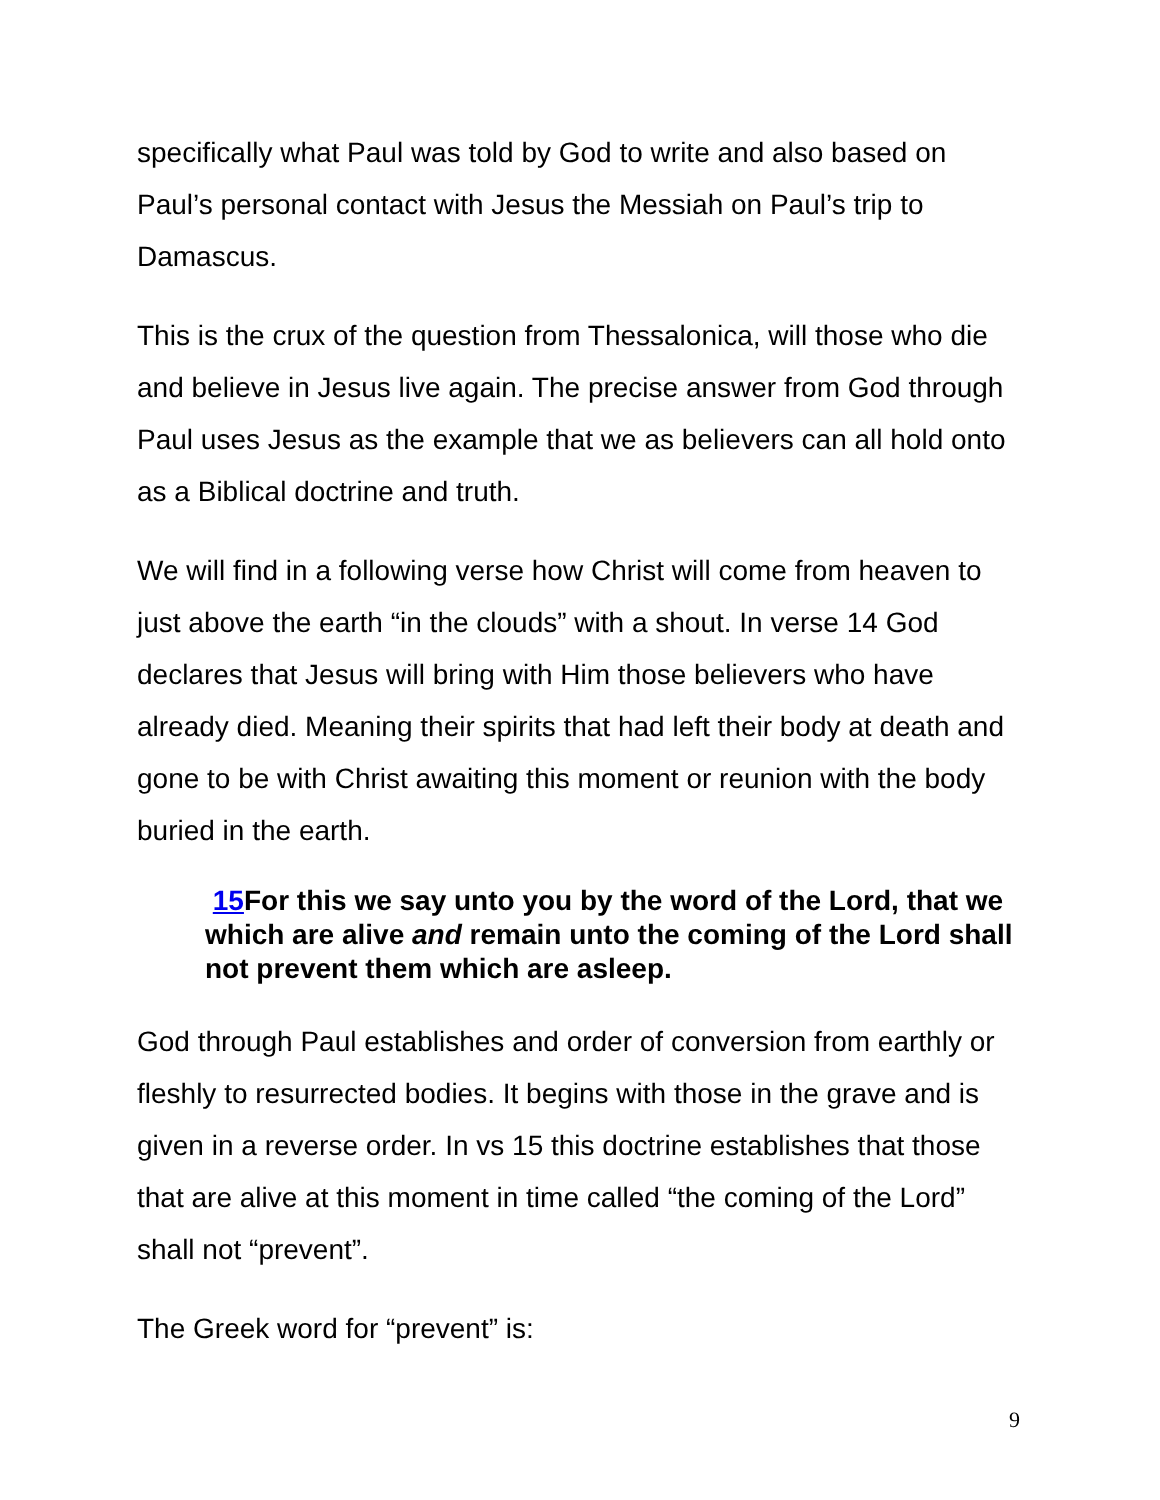specifically what Paul was told by God to write and also based on Paul’s personal contact with Jesus the Messiah on Paul’s trip to Damascus.
This is the crux of the question from Thessalonica, will those who die and believe in Jesus live again. The precise answer from God through Paul uses Jesus as the example that we as believers can all hold onto as a Biblical doctrine and truth.
We will find in a following verse how Christ will come from heaven to just above the earth “in the clouds” with a shout. In verse 14 God declares that Jesus will bring with Him those believers who have already died. Meaning their spirits that had left their body at death and gone to be with Christ awaiting this moment or reunion with the body buried in the earth.
15 For this we say unto you by the word of the Lord, that we which are alive and remain unto the coming of the Lord shall not prevent them which are asleep.
God through Paul establishes and order of conversion from earthly or fleshly to resurrected bodies. It begins with those in the grave and is given in a reverse order. In vs 15 this doctrine establishes that those that are alive at this moment in time called “the coming of the Lord” shall not “prevent”.
The Greek word for “prevent” is:
9